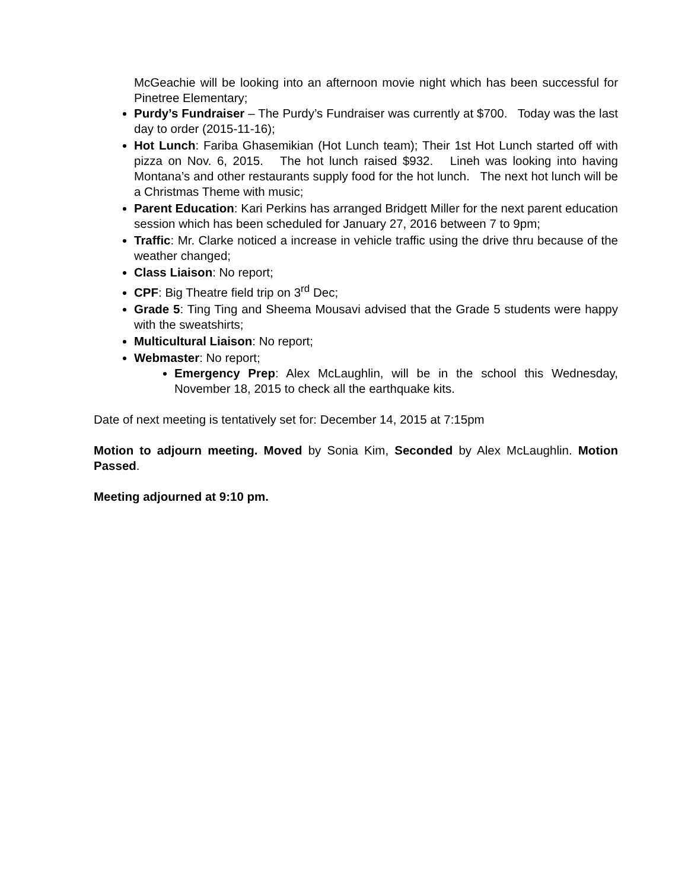McGeachie will be looking into an afternoon movie night which has been successful for Pinetree Elementary;
Purdy’s Fundraiser – The Purdy’s Fundraiser was currently at $700. Today was the last day to order (2015-11-16);
Hot Lunch: Fariba Ghasemikian (Hot Lunch team); Their 1st Hot Lunch started off with pizza on Nov. 6, 2015. The hot lunch raised $932. Lineh was looking into having Montana’s and other restaurants supply food for the hot lunch. The next hot lunch will be a Christmas Theme with music;
Parent Education: Kari Perkins has arranged Bridgett Miller for the next parent education session which has been scheduled for January 27, 2016 between 7 to 9pm;
Traffic: Mr. Clarke noticed a increase in vehicle traffic using the drive thru because of the weather changed;
Class Liaison: No report;
CPF: Big Theatre field trip on 3<sup>rd</sup> Dec;
Grade 5: Ting Ting and Sheema Mousavi advised that the Grade 5 students were happy with the sweatshirts;
Multicultural Liaison: No report;
Webmaster: No report;
Emergency Prep: Alex McLaughlin, will be in the school this Wednesday, November 18, 2015 to check all the earthquake kits.
Date of next meeting is tentatively set for: December 14, 2015 at 7:15pm
Motion to adjourn meeting. Moved by Sonia Kim, Seconded by Alex McLaughlin. Motion Passed.
Meeting adjourned at 9:10 pm.